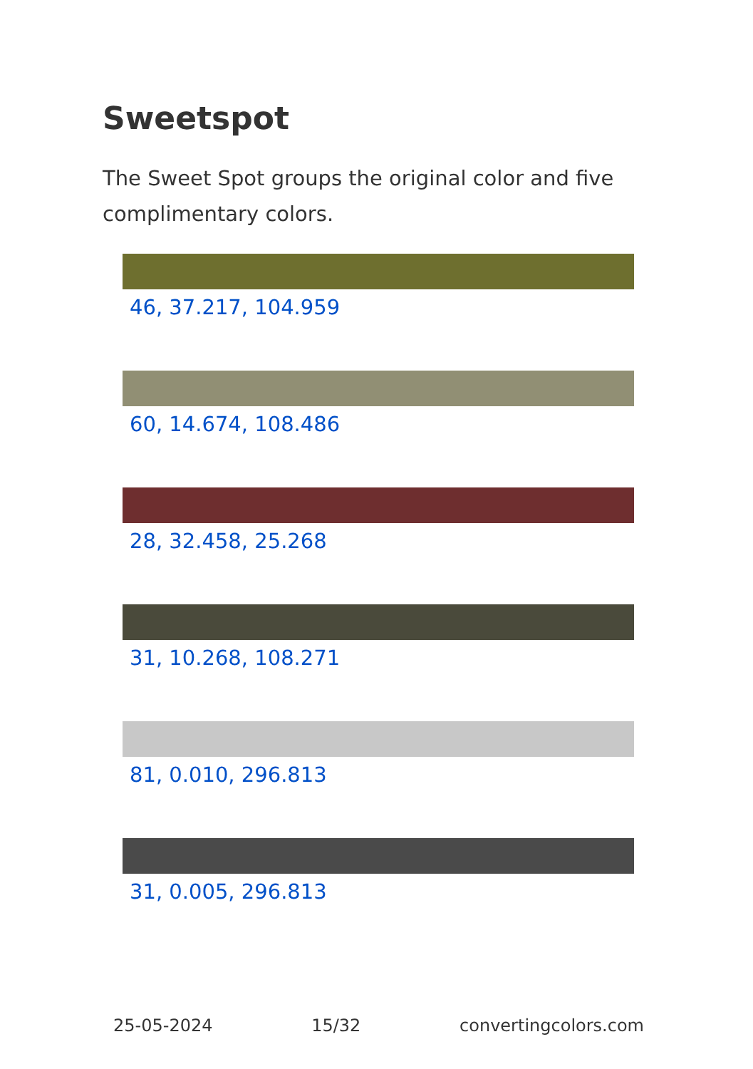Sweetspot
The Sweet Spot groups the original color and five complimentary colors.
46, 37.217, 104.959
60, 14.674, 108.486
28, 32.458, 25.268
31, 10.268, 108.271
81, 0.010, 296.813
31, 0.005, 296.813
25-05-2024 15/32 convertingcolors.com